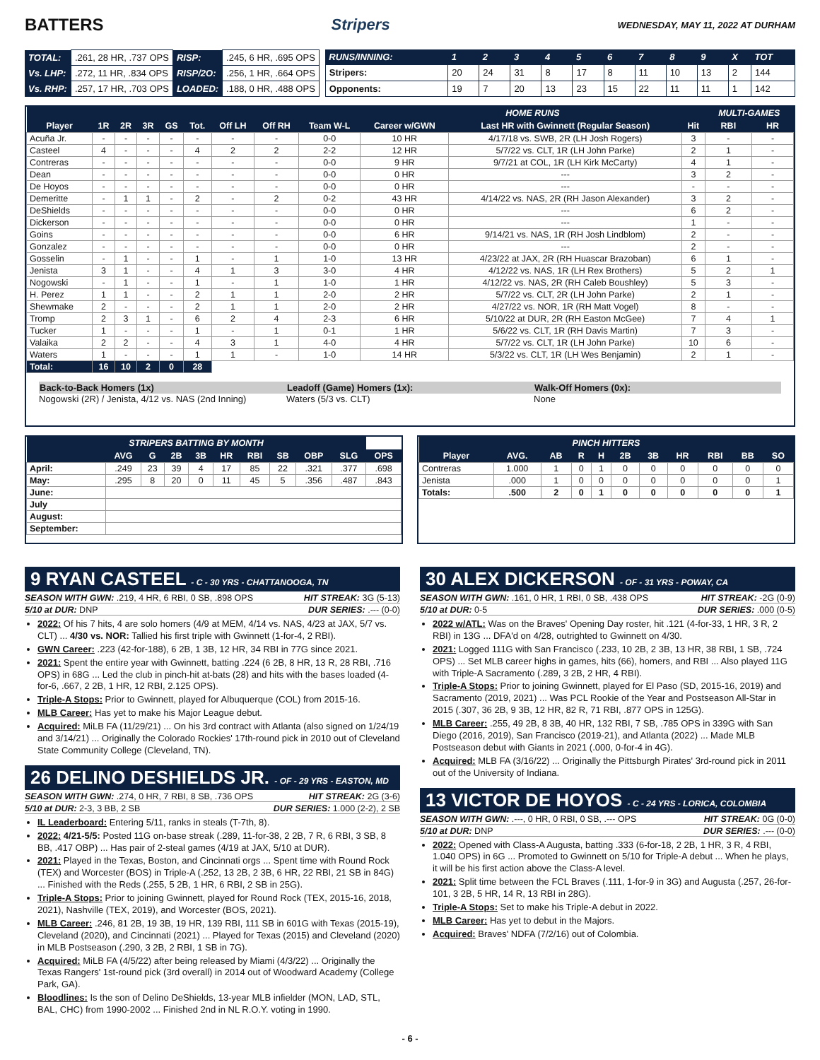BATTERS Stripers WEDNESDAY, MAY 11, 2022 AT DURHAM
| TOTAL: | .261, 28 HR, .737 OPS | RISP: | .245, 6 HR, .695 OPS |
| Vs. LHP: | .272, 11 HR, .834 OPS | RISP/2O: | .256, 1 HR, .664 OPS |
| Vs. RHP: | .257, 17 HR, .703 OPS | LOADED: | .188, 0 HR, .488 OPS |
| RUNS/INNING: | 1 | 2 | 3 | 4 | 5 | 6 | 7 | 8 | 9 | X | TOT |
| --- | --- | --- | --- | --- | --- | --- | --- | --- | --- | --- | --- |
| Stripers: | 20 | 24 | 31 | 8 | 17 | 8 | 11 | 10 | 13 | 2 | 144 |
| Opponents: | 19 | 7 | 20 | 13 | 23 | 15 | 22 | 11 | 11 | 1 | 142 |
| | | | | | | | | | HOME RUNS | | | MULTI-GAMES | |
| --- | --- | --- | --- | --- | --- | --- | --- | --- | --- | --- | --- | --- | --- |
| Player | 1R | 2R | 3R | GS | Tot. | Off LH | Off RH | Team W-L | Career w/GWN | Last HR with Gwinnett (Regular Season) | Hit | RBI | HR |
| Acuña Jr. | - | - | - | - | - | - | - | 0-0 | 10 HR | 4/17/18 vs. SWB, 2R (LH Josh Rogers) | 3 | - | - |
| Casteel | 4 | - | - | - | 4 | 2 | 2 | 2-2 | 12 HR | 5/7/22 vs. CLT, 1R (LH John Parke) | 2 | 1 | - |
| Contreras | - | - | - | - | - | - | - | 0-0 | 9 HR | 9/7/21 at COL, 1R (LH Kirk McCarty) | 4 | 1 | - |
| Dean | - | - | - | - | - | - | - | 0-0 | 0 HR | --- | 3 | 2 | - |
| De Hoyos | - | - | - | - | - | - | - | 0-0 | 0 HR | --- | - | - | - |
| Demeritte | - | 1 | 1 | - | 2 | - | 2 | 0-2 | 43 HR | 4/14/22 vs. NAS, 2R (RH Jason Alexander) | 3 | 2 | - |
| DeShields | - | - | - | - | - | - | - | 0-0 | 0 HR | --- | 6 | 2 | - |
| Dickerson | - | - | - | - | - | - | - | 0-0 | 0 HR | --- | 1 | - | - |
| Goins | - | - | - | - | - | - | - | 0-0 | 6 HR | 9/14/21 vs. NAS, 1R (RH Josh Lindblom) | 2 | - | - |
| Gonzalez | - | - | - | - | - | - | - | 0-0 | 0 HR | --- | 2 | - | - |
| Gosselin | - | 1 | - | - | 1 | - | 1 | 1-0 | 13 HR | 4/23/22 at JAX, 2R (RH Huascar Brazoban) | 6 | 1 | - |
| Jenista | 3 | 1 | - | - | 4 | 1 | 3 | 3-0 | 4 HR | 4/12/22 vs. NAS, 1R (LH Rex Brothers) | 5 | 2 | 1 |
| Nogowski | - | 1 | - | - | 1 | - | 1 | 1-0 | 1 HR | 4/12/22 vs. NAS, 2R (RH Caleb Boushley) | 5 | 3 | - |
| H. Perez | 1 | 1 | - | - | 2 | 1 | 1 | 2-0 | 2 HR | 5/7/22 vs. CLT, 2R (LH John Parke) | 2 | 1 | - |
| Shewmake | 2 | - | - | - | 2 | 1 | 1 | 2-0 | 2 HR | 4/27/22 vs. NOR, 1R (RH Matt Vogel) | 8 | - | - |
| Tromp | 2 | 3 | 1 | - | 6 | 2 | 4 | 2-3 | 6 HR | 5/10/22 at DUR, 2R (RH Easton McGee) | 7 | 4 | 1 |
| Tucker | 1 | - | - | - | 1 | - | 1 | 0-1 | 1 HR | 5/6/22 vs. CLT, 1R (RH Davis Martin) | 7 | 3 | - |
| Valaika | 2 | 2 | - | - | 4 | 3 | 1 | 4-0 | 4 HR | 5/7/22 vs. CLT, 1R (LH John Parke) | 10 | 6 | - |
| Waters | 1 | - | - | - | 1 | 1 | - | 1-0 | 14 HR | 5/3/22 vs. CLT, 1R (LH Wes Benjamin) | 2 | 1 | - |
| Total: | 16 | 10 | 2 | 0 | 28 | | | | | | | | |
Back-to-Back Homers (1x)
Nogowski (2R) / Jenista, 4/12 vs. NAS (2nd Inning)
Leadoff (Game) Homers (1x):
Waters (5/3 vs. CLT)
Walk-Off Homers (0x):
None
| STRIPERS BATTING BY MONTH | | | | | | | | | | |
| --- | --- | --- | --- | --- | --- | --- | --- | --- | --- | --- |
| | AVG | G | 2B | 3B | HR | RBI | SB | OBP | SLG | OPS |
| April: | .249 | 23 | 39 | 4 | 17 | 85 | 22 | .321 | .377 | .698 |
| May: | .295 | 8 | 20 | 0 | 11 | 45 | 5 | .356 | .487 | .843 |
| June: | | | | | | | | | | |
| July | | | | | | | | | | |
| August: | | | | | | | | | | |
| September: | | | | | | | | | | |
| PINCH HITTERS | | | | | | | | | | |
| --- | --- | --- | --- | --- | --- | --- | --- | --- | --- | --- |
| Player | AVG. | AB | R | H | 2B | 3B | HR | RBI | BB | SO |
| Contreras | 1.000 | 1 | 0 | 1 | 0 | 0 | 0 | 0 | 0 | 0 |
| Jenista | .000 | 1 | 0 | 0 | 0 | 0 | 0 | 0 | 0 | 1 |
| Totals: | .500 | 2 | 0 | 1 | 0 | 0 | 0 | 0 | 0 | 1 |
9 RYAN CASTEEL - C - 30 YRS - CHATTANOOGA, TN
SEASON WITH GWN: .219, 4 HR, 6 RBI, 0 SB, .898 OPS HIT STREAK: 3G (5-13)
5/10 at DUR: DNP DUR SERIES: .--- (0-0)
2022: Of his 7 hits, 4 are solo homers (4/9 at MEM, 4/14 vs. NAS, 4/23 at JAX, 5/7 vs. CLT) ... 4/30 vs. NOR: Tallied his first triple with Gwinnett (1-for-4, 2 RBI).
GWN Career: .223 (42-for-188), 6 2B, 1 3B, 12 HR, 34 RBI in 77G since 2021.
2021: Spent the entire year with Gwinnett, batting .224 (6 2B, 8 HR, 13 R, 28 RBI, .716 OPS) in 68G ... Led the club in pinch-hit at-bats (28) and hits with the bases loaded (4-for-6, .667, 2 2B, 1 HR, 12 RBI, 2.125 OPS).
Triple-A Stops: Prior to Gwinnett, played for Albuquerque (COL) from 2015-16.
MLB Career: Has yet to make his Major League debut.
Acquired: MiLB FA (11/29/21) ... On his 3rd contract with Atlanta (also signed on 1/24/19 and 3/14/21) ... Originally the Colorado Rockies' 17th-round pick in 2010 out of Cleveland State Community College (Cleveland, TN).
26 DELINO DESHIELDS JR. - OF - 29 YRS - EASTON, MD
SEASON WITH GWN: .274, 0 HR, 7 RBI, 8 SB, .736 OPS HIT STREAK: 2G (3-6)
5/10 at DUR: 2-3, 3 BB, 2 SB DUR SERIES: 1.000 (2-2), 2 SB
IL Leaderboard: Entering 5/11, ranks in steals (T-7th, 8).
2022: 4/21-5/5: Posted 11G on-base streak (.289, 11-for-38, 2 2B, 7 R, 6 RBI, 3 SB, 8 BB, .417 OBP) ... Has pair of 2-steal games (4/19 at JAX, 5/10 at DUR).
2021: Played in the Texas, Boston, and Cincinnati orgs ... Spent time with Round Rock (TEX) and Worcester (BOS) in Triple-A (.252, 13 2B, 2 3B, 6 HR, 22 RBI, 21 SB in 84G) ... Finished with the Reds (.255, 5 2B, 1 HR, 6 RBI, 2 SB in 25G).
Triple-A Stops: Prior to joining Gwinnett, played for Round Rock (TEX, 2015-16, 2018, 2021), Nashville (TEX, 2019), and Worcester (BOS, 2021).
MLB Career: .246, 81 2B, 19 3B, 19 HR, 139 RBI, 111 SB in 601G with Texas (2015-19), Cleveland (2020), and Cincinnati (2021) ... Played for Texas (2015) and Cleveland (2020) in MLB Postseason (.290, 3 2B, 2 RBI, 1 SB in 7G).
Acquired: MiLB FA (4/5/22) after being released by Miami (4/3/22) ... Originally the Texas Rangers' 1st-round pick (3rd overall) in 2014 out of Woodward Academy (College Park, GA).
Bloodlines: Is the son of Delino DeShields, 13-year MLB infielder (MON, LAD, STL, BAL, CHC) from 1990-2002 ... Finished 2nd in NL R.O.Y. voting in 1990.
30 ALEX DICKERSON - OF - 31 YRS - POWAY, CA
SEASON WITH GWN: .161, 0 HR, 1 RBI, 0 SB, .438 OPS HIT STREAK: -2G (0-9)
5/10 at DUR: 0-5 DUR SERIES: .000 (0-5)
2022 w/ATL: Was on the Braves' Opening Day roster, hit .121 (4-for-33, 1 HR, 3 R, 2 RBI) in 13G ... DFA'd on 4/28, outrighted to Gwinnett on 4/30.
2021: Logged 111G with San Francisco (.233, 10 2B, 2 3B, 13 HR, 38 RBI, 1 SB, .724 OPS) ... Set MLB career highs in games, hits (66), homers, and RBI ... Also played 11G with Triple-A Sacramento (.289, 3 2B, 2 HR, 4 RBI).
Triple-A Stops: Prior to joining Gwinnett, played for El Paso (SD, 2015-16, 2019) and Sacramento (2019, 2021) ... Was PCL Rookie of the Year and Postseason All-Star in 2015 (.307, 36 2B, 9 3B, 12 HR, 82 R, 71 RBI, .877 OPS in 125G).
MLB Career: .255, 49 2B, 8 3B, 40 HR, 132 RBI, 7 SB, .785 OPS in 339G with San Diego (2016, 2019), San Francisco (2019-21), and Atlanta (2022) ... Made MLB Postseason debut with Giants in 2021 (.000, 0-for-4 in 4G).
Acquired: MLB FA (3/16/22) ... Originally the Pittsburgh Pirates' 3rd-round pick in 2011 out of the University of Indiana.
13 VICTOR DE HOYOS - C - 24 YRS - LORICA, COLOMBIA
SEASON WITH GWN: .---, 0 HR, 0 RBI, 0 SB, .--- OPS HIT STREAK: 0G (0-0)
5/10 at DUR: DNP DUR SERIES: .--- (0-0)
2022: Opened with Class-A Augusta, batting .333 (6-for-18, 2 2B, 1 HR, 3 R, 4 RBI, 1.040 OPS) in 6G ... Promoted to Gwinnett on 5/10 for Triple-A debut ... When he plays, it will be his first action above the Class-A level.
2021: Split time between the FCL Braves (.111, 1-for-9 in 3G) and Augusta (.257, 26-for-101, 3 2B, 5 HR, 14 R, 13 RBI in 28G).
Triple-A Stops: Set to make his Triple-A debut in 2022.
MLB Career: Has yet to debut in the Majors.
Acquired: Braves' NDFA (7/2/16) out of Colombia.
- 6 -